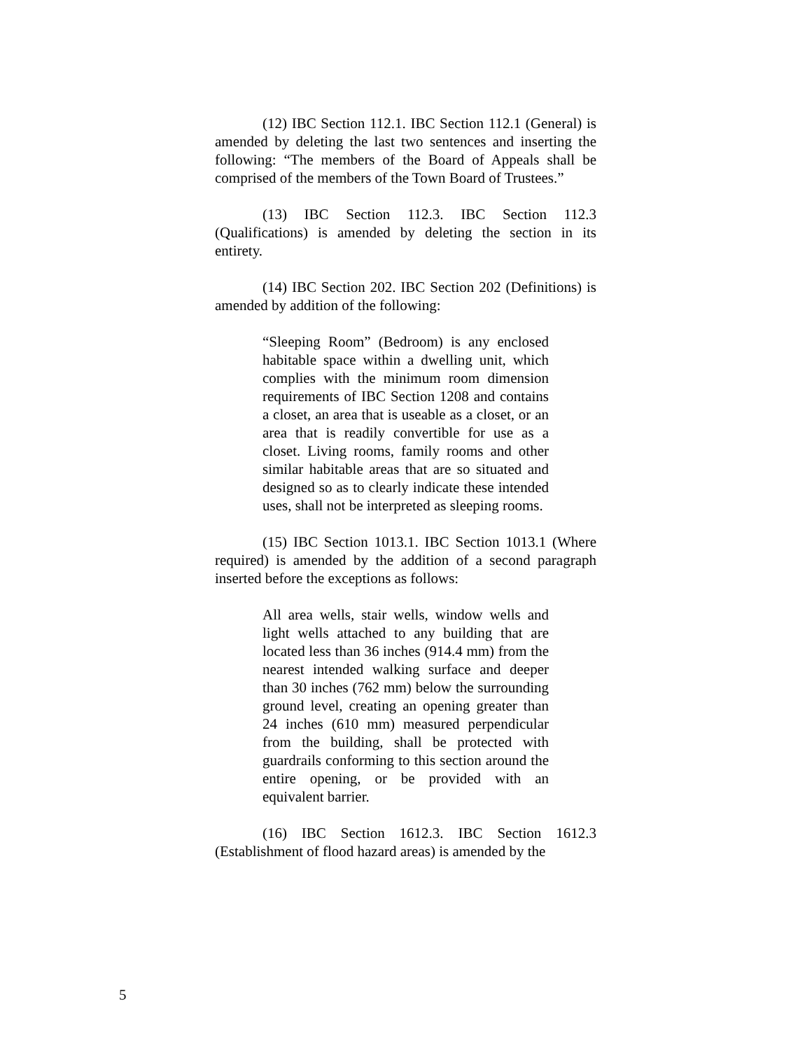(12) IBC Section 112.1. IBC Section 112.1 (General) is amended by deleting the last two sentences and inserting the following: “The members of the Board of Appeals shall be comprised of the members of the Town Board of Trustees.”
(13) IBC Section 112.3. IBC Section 112.3 (Qualifications) is amended by deleting the section in its entirety.
(14) IBC Section 202. IBC Section 202 (Definitions) is amended by addition of the following:
“Sleeping Room” (Bedroom) is any enclosed habitable space within a dwelling unit, which complies with the minimum room dimension requirements of IBC Section 1208 and contains a closet, an area that is useable as a closet, or an area that is readily convertible for use as a closet. Living rooms, family rooms and other similar habitable areas that are so situated and designed so as to clearly indicate these intended uses, shall not be interpreted as sleeping rooms.
(15) IBC Section 1013.1. IBC Section 1013.1 (Where required) is amended by the addition of a second paragraph inserted before the exceptions as follows:
All area wells, stair wells, window wells and light wells attached to any building that are located less than 36 inches (914.4 mm) from the nearest intended walking surface and deeper than 30 inches (762 mm) below the surrounding ground level, creating an opening greater than 24 inches (610 mm) measured perpendicular from the building, shall be protected with guardrails conforming to this section around the entire opening, or be provided with an equivalent barrier.
(16) IBC Section 1612.3. IBC Section 1612.3 (Establishment of flood hazard areas) is amended by the
5